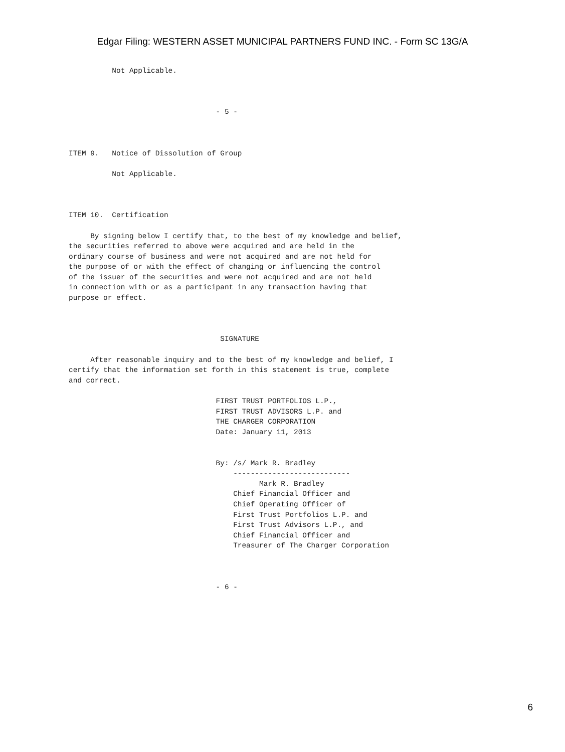Edgar Filing: WESTERN ASSET MUNICIPAL PARTNERS FUND INC. - Form SC 13G/A
          Not Applicable.



                                  - 5 -



ITEM 9.   Notice of Dissolution of Group

          Not Applicable.



ITEM 10.  Certification

     By signing below I certify that, to the best of my knowledge and belief,
the securities referred to above were acquired and are held in the
ordinary course of business and were not acquired and are not held for
the purpose of or with the effect of changing or influencing the control
of the issuer of the securities and were not acquired and are not held
in connection with or as a participant in any transaction having that
purpose or effect.



                                   SIGNATURE

     After reasonable inquiry and to the best of my knowledge and belief, I
certify that the information set forth in this statement is true, complete
and correct.

                                  FIRST TRUST PORTFOLIOS L.P.,
                                  FIRST TRUST ADVISORS L.P. and
                                  THE CHARGER CORPORATION
                                  Date: January 11, 2013


                                  By: /s/ Mark R. Bradley
                                      ---------------------------
                                            Mark R. Bradley
                                      Chief Financial Officer and
                                      Chief Operating Officer of
                                      First Trust Portfolios L.P. and
                                      First Trust Advisors L.P., and
                                      Chief Financial Officer and
                                      Treasurer of The Charger Corporation



                                  - 6 -
6